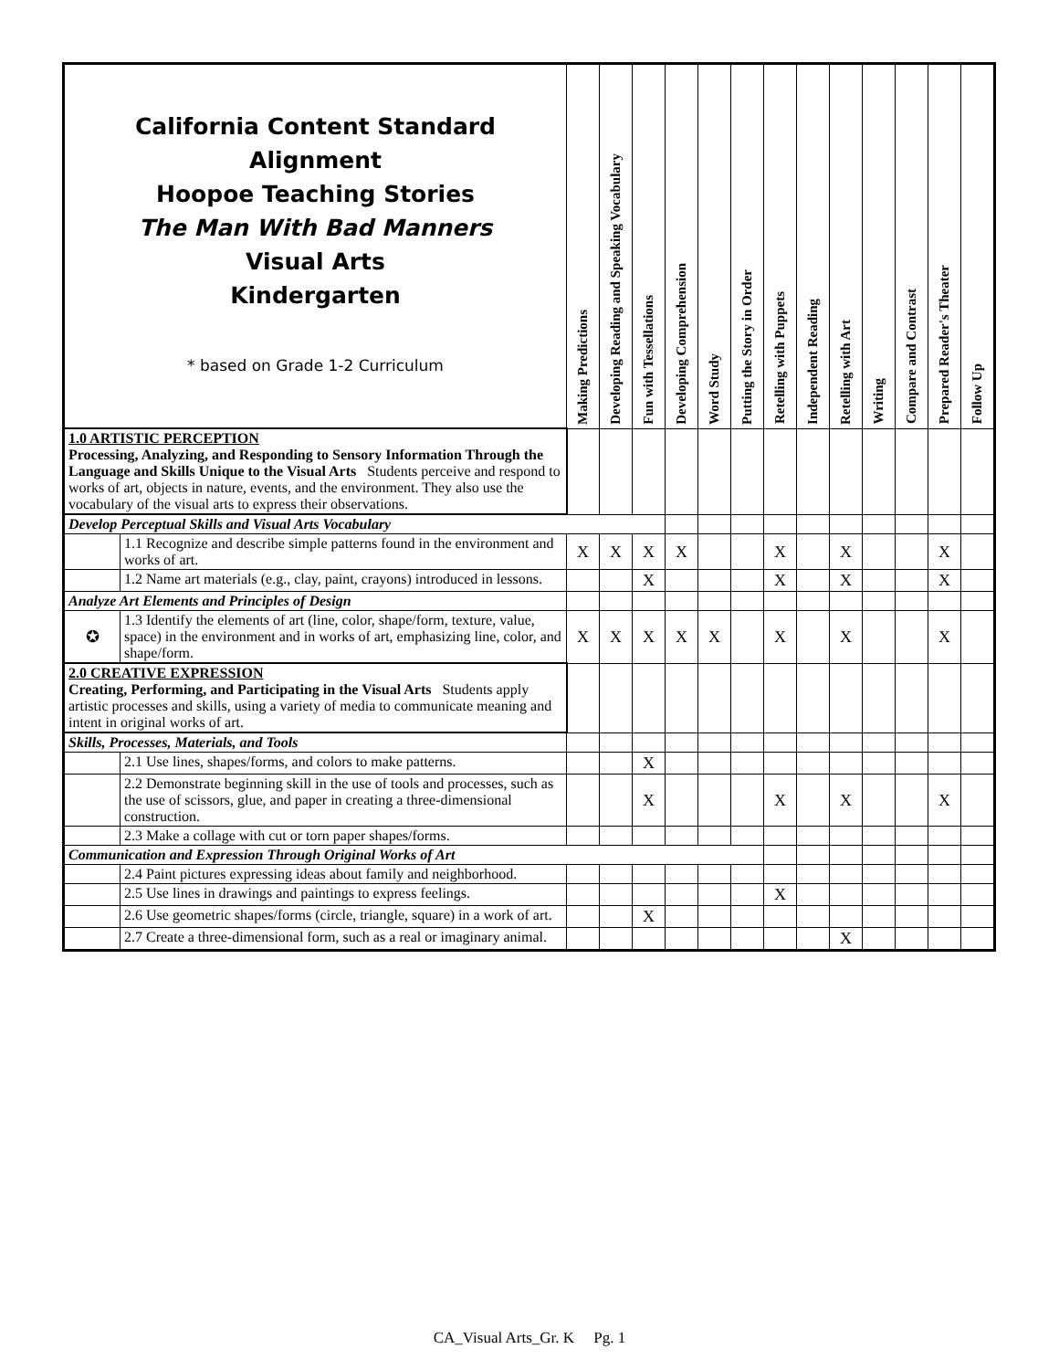| California Content Standard Alignment Hoopoe Teaching Stories The Man With Bad Manners Visual Arts Kindergarten * based on Grade 1-2 Curriculum | | Making Predictions | Developing Reading and Speaking Vocabulary | Fun with Tessellations | Developing Comprehension | Word Study | Putting the Story in Order | Retelling with Puppets | Independent Reading | Retelling with Art | Writing | Compare and Contrast | Prepared Reader's Theater | Follow Up |
| --- | --- | --- | --- | --- | --- | --- | --- | --- | --- | --- | --- | --- | --- | --- |
| 1.0 ARTISTIC PERCEPTION Processing, Analyzing, and Responding to Sensory Information Through the Language and Skills Unique to the Visual Arts Students perceive and respond to works of art, objects in nature, events, and the environment. They also use the vocabulary of the visual arts to express their observations. | | | | | | | | | | | | | | |
| Develop Perceptual Skills and Visual Arts Vocabulary | | | | | | | | | | | | | | |
| | 1.1 Recognize and describe simple patterns found in the environment and works of art. | X | X | X | X | | | X | | X | | | X | |
| | 1.2 Name art materials (e.g., clay, paint, crayons) introduced in lessons. | | | X | | | | X | | X | | | X | |
| Analyze Art Elements and Principles of Design | | | | | | | | | | | | | | |
| ✪ | 1.3 Identify the elements of art (line, color, shape/form, texture, value, space) in the environment and in works of art, emphasizing line, color, and shape/form. | X | X | X | X | X | | X | | X | | | X | |
| 2.0 CREATIVE EXPRESSION Creating, Performing, and Participating in the Visual Arts Students apply artistic processes and skills, using a variety of media to communicate meaning and intent in original works of art. | | | | | | | | | | | | | | |
| Skills, Processes, Materials, and Tools | | | | | | | | | | | | | | |
| | 2.1 Use lines, shapes/forms, and colors to make patterns. | | | X | | | | | | | | | | |
| | 2.2 Demonstrate beginning skill in the use of tools and processes, such as the use of scissors, glue, and paper in creating a three-dimensional construction. | | | X | | | | X | | X | | | X | |
| | 2.3 Make a collage with cut or torn paper shapes/forms. | | | | | | | | | | | | | |
| Communication and Expression Through Original Works of Art | | | | | | | | | | | | | | |
| | 2.4 Paint pictures expressing ideas about family and neighborhood. | | | | | | | | | | | | | |
| | 2.5 Use lines in drawings and paintings to express feelings. | | | | | | | X | | | | | | |
| | 2.6 Use geometric shapes/forms (circle, triangle, square) in a work of art. | | | X | | | | | | | | | | |
| | 2.7 Create a three-dimensional form, such as a real or imaginary animal. | | | | | | | | | X | | | | |
CA_Visual Arts_Gr. K Pg. 1